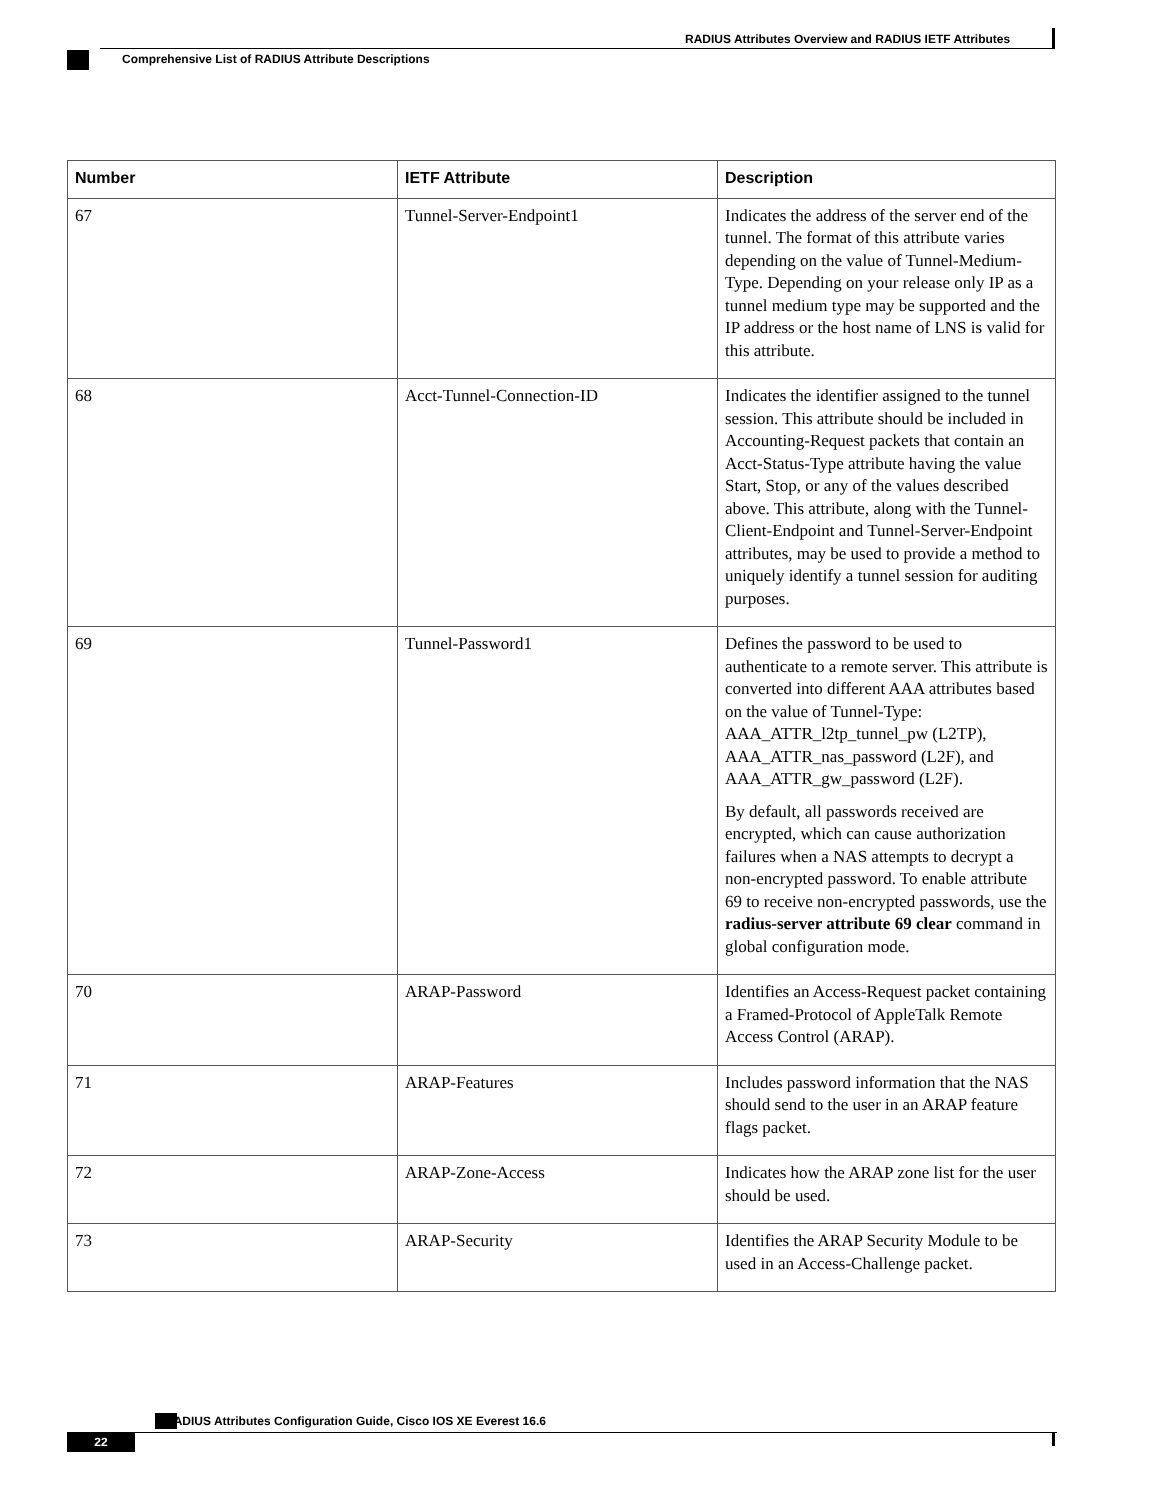RADIUS Attributes Overview and RADIUS IETF Attributes
Comprehensive List of RADIUS Attribute Descriptions
| Number | IETF Attribute | Description |
| --- | --- | --- |
| 67 | Tunnel-Server-Endpoint1 | Indicates the address of the server end of the tunnel. The format of this attribute varies depending on the value of Tunnel-Medium-Type. Depending on your release only IP as a tunnel medium type may be supported and the IP address or the host name of LNS is valid for this attribute. |
| 68 | Acct-Tunnel-Connection-ID | Indicates the identifier assigned to the tunnel session. This attribute should be included in Accounting-Request packets that contain an Acct-Status-Type attribute having the value Start, Stop, or any of the values described above. This attribute, along with the Tunnel-Client-Endpoint and Tunnel-Server-Endpoint attributes, may be used to provide a method to uniquely identify a tunnel session for auditing purposes. |
| 69 | Tunnel-Password1 | Defines the password to be used to authenticate to a remote server. This attribute is converted into different AAA attributes based on the value of Tunnel-Type: AAA_ATTR_l2tp_tunnel_pw (L2TP), AAA_ATTR_nas_password (L2F), and AAA_ATTR_gw_password (L2F). By default, all passwords received are encrypted, which can cause authorization failures when a NAS attempts to decrypt a non-encrypted password. To enable attribute 69 to receive non-encrypted passwords, use the radius-server attribute 69 clear command in global configuration mode. |
| 70 | ARAP-Password | Identifies an Access-Request packet containing a Framed-Protocol of AppleTalk Remote Access Control (ARAP). |
| 71 | ARAP-Features | Includes password information that the NAS should send to the user in an ARAP feature flags packet. |
| 72 | ARAP-Zone-Access | Indicates how the ARAP zone list for the user should be used. |
| 73 | ARAP-Security | Identifies the ARAP Security Module to be used in an Access-Challenge packet. |
RADIUS Attributes Configuration Guide, Cisco IOS XE Everest 16.6
22